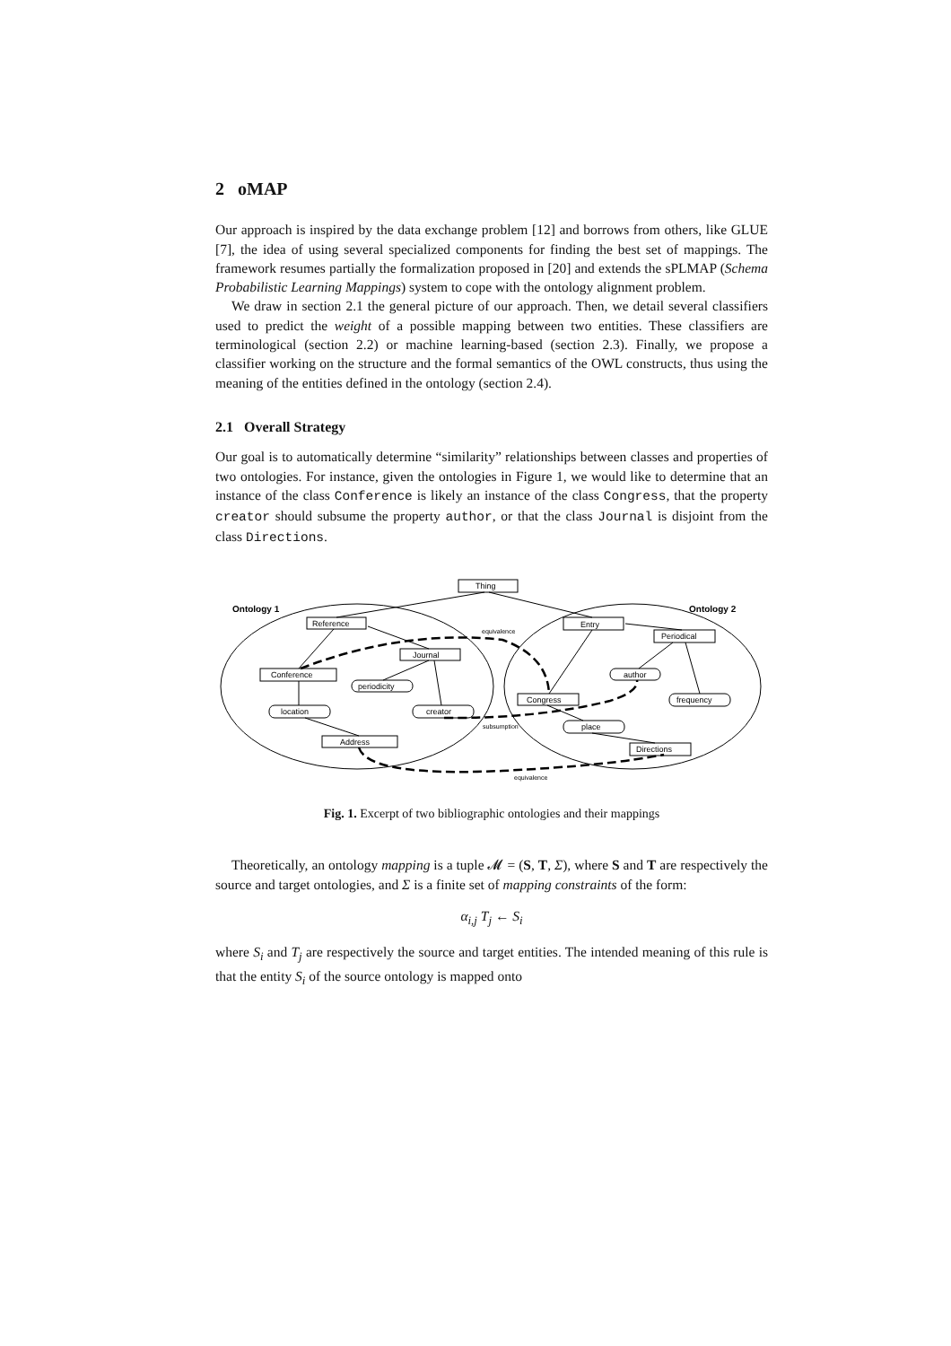2 oMAP
Our approach is inspired by the data exchange problem [12] and borrows from others, like GLUE [7], the idea of using several specialized components for finding the best set of mappings. The framework resumes partially the formalization proposed in [20] and extends the sPLMAP (Schema Probabilistic Learning Mappings) system to cope with the ontology alignment problem.
We draw in section 2.1 the general picture of our approach. Then, we detail several classifiers used to predict the weight of a possible mapping between two entities. These classifiers are terminological (section 2.2) or machine learning-based (section 2.3). Finally, we propose a classifier working on the structure and the formal semantics of the OWL constructs, thus using the meaning of the entities defined in the ontology (section 2.4).
2.1 Overall Strategy
Our goal is to automatically determine “similarity” relationships between classes and properties of two ontologies. For instance, given the ontologies in Figure 1, we would like to determine that an instance of the class Conference is likely an instance of the class Congress, that the property creator should subsume the property author, or that the class Journal is disjoint from the class Directions.
Ontology 1
Ontology 2
Thing
Reference
Journal
Conference
periodicity
location
creator
Address
Entry
Periodical
author
Congress
frequency
place
Directions
equivalence
subsumption
equivalence
Fig. 1. Excerpt of two bibliographic ontologies and their mappings
Theoretically, an ontology mapping is a tuple 𝓜 = (S, T, Σ), where S and T are respectively the source and target ontologies, and Σ is a finite set of mapping constraints of the form:
α<sub>i,j</sub> T<sub>j</sub> ← S<sub>i</sub>
where S<sub>i</sub> and T<sub>j</sub> are respectively the source and target entities. The intended meaning of this rule is that the entity S<sub>i</sub> of the source ontology is mapped onto